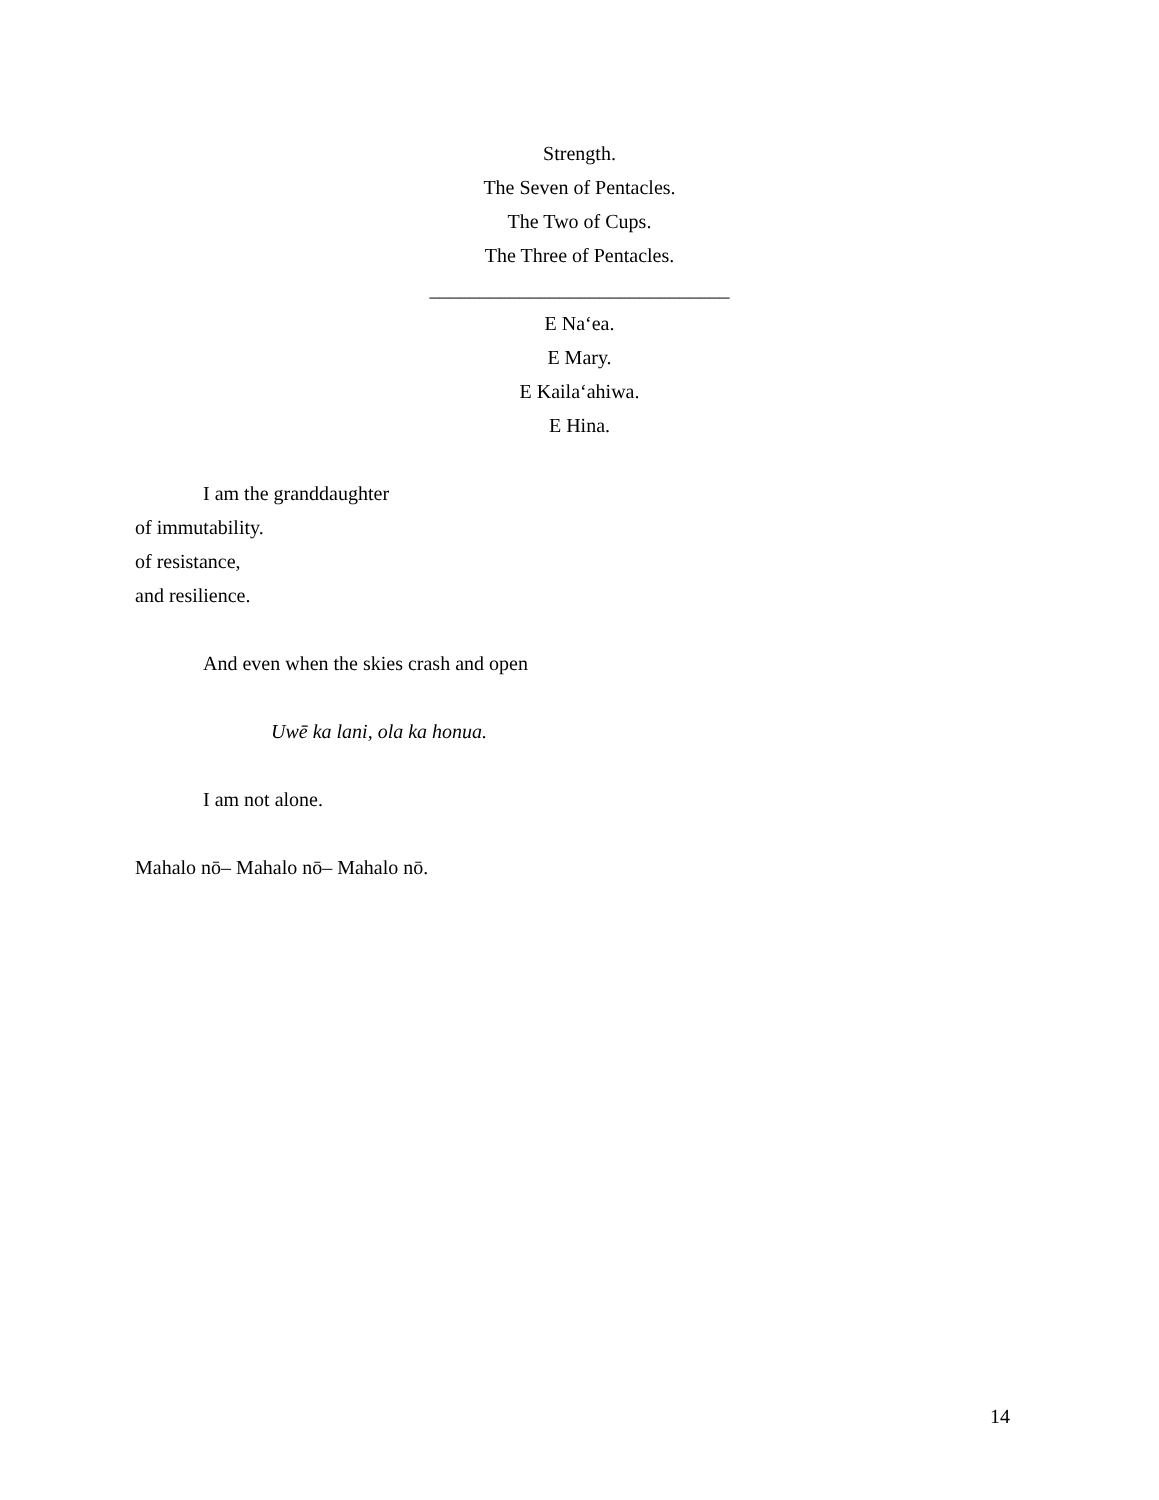Strength.
The Seven of Pentacles.
The Two of Cups.
The Three of Pentacles.
______________________________
E Naʻea.
E Mary.
E Kailaʻahiwa.
E Hina.
I am the granddaughter
of immutability.
of resistance,
and resilience.
And even when the skies crash and open
Uwē ka lani, ola ka honua.
I am not alone.
Mahalo nō– Mahalo nō– Mahalo nō.
14